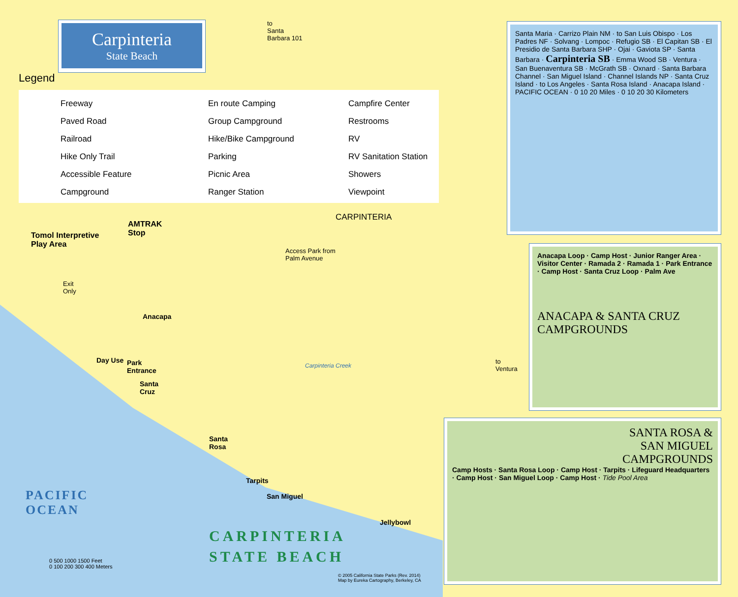Carpinteria
State Beach
Legend
Freeway En route Camping Campfire Center Paved Road Group Campground Restrooms Railroad Hike/Bike Campground RV Hike Only Trail Parking RV Sanitation Station Accessible Feature Picnic Area Showers Campground Ranger Station Viewpoint
to
Santa
Barbara 101
CARPINTERIA
Tomol Interpretive
Play Area
AMTRAK
Stop
Access Park from
Palm Avenue
Anacapa
Day Use
Park
Entrance
Santa
Cruz
Santa
Rosa
Tarpits
San Miguel
Jellybowl
Exit
Only
Carpinteria Creek
to
Ventura
PACIFIC
OCEAN
CARPINTERIA
STATE BEACH
0 500 1000 1500 Feet
0 100 200 300 400 Meters
© 2005 California State Parks (Rev. 2014)
Map by Eureka Cartography, Berkeley, CA
Santa Maria · Carrizo Plain NM · to San Luis Obispo · Los Padres NF · Solvang · Lompoc · Refugio SB · El Capitan SB · El Presidio de Santa Barbara SHP · Ojai · Gaviota SP · Santa Barbara · Carpinteria SB · Emma Wood SB · Ventura · San Buenaventura SB · McGrath SB · Oxnard · Santa Barbara Channel · San Miguel Island · Channel Islands NP · Santa Cruz Island · to Los Angeles · Santa Rosa Island · Anacapa Island · PACIFIC OCEAN · 0 10 20 Miles · 0 10 20 30 Kilometers
Anacapa Loop · Camp Host · Junior Ranger Area · Visitor Center · Ramada 2 · Ramada 1 · Park Entrance · Camp Host · Santa Cruz Loop · Palm Ave
ANACAPA & SANTA CRUZ CAMPGROUNDS
SANTA ROSA &
SAN MIGUEL
CAMPGROUNDS
Camp Hosts · Santa Rosa Loop · Camp Host · Tarpits · Lifeguard Headquarters · Camp Host · San Miguel Loop · Camp Host · Tide Pool Area